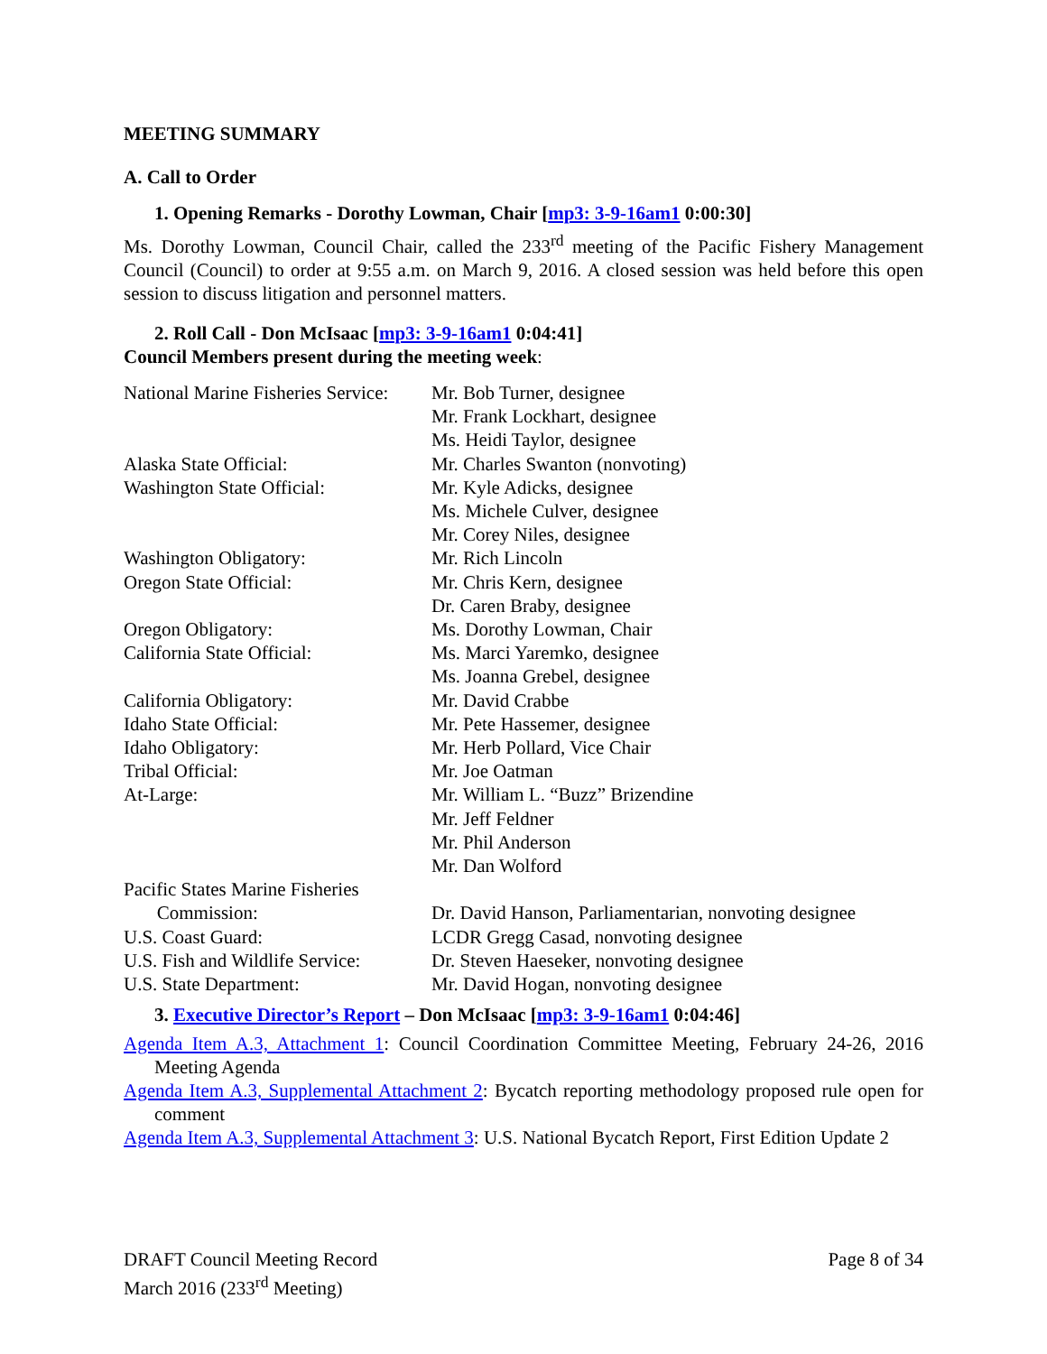MEETING SUMMARY
A. Call to Order
1. Opening Remarks - Dorothy Lowman, Chair [mp3: 3-9-16am1 0:00:30]
Ms. Dorothy Lowman, Council Chair, called the 233<sup>rd</sup> meeting of the Pacific Fishery Management Council (Council) to order at 9:55 a.m. on March 9, 2016. A closed session was held before this open session to discuss litigation and personnel matters.
2. Roll Call - Don McIsaac [mp3: 3-9-16am1 0:04:41]
Council Members present during the meeting week:
| National Marine Fisheries Service: | Mr. Bob Turner, designee |
| | Mr. Frank Lockhart, designee |
| | Ms. Heidi Taylor, designee |
| Alaska State Official: | Mr. Charles Swanton (nonvoting) |
| Washington State Official: | Mr. Kyle Adicks, designee |
| | Ms. Michele Culver, designee |
| | Mr. Corey Niles, designee |
| Washington Obligatory: | Mr. Rich Lincoln |
| Oregon State Official: | Mr. Chris Kern, designee |
| | Dr. Caren Braby, designee |
| Oregon Obligatory: | Ms. Dorothy Lowman, Chair |
| California State Official: | Ms. Marci Yaremko, designee |
| | Ms. Joanna Grebel, designee |
| California Obligatory: | Mr. David Crabbe |
| Idaho State Official: | Mr. Pete Hassemer, designee |
| Idaho Obligatory: | Mr. Herb Pollard, Vice Chair |
| Tribal Official: | Mr. Joe Oatman |
| At-Large: | Mr. William L. “Buzz” Brizendine |
| | Mr. Jeff Feldner |
| | Mr. Phil Anderson |
| | Mr. Dan Wolford |
| Pacific States Marine Fisheries Commission: | Dr. David Hanson, Parliamentarian, nonvoting designee |
| U.S. Coast Guard: | LCDR Gregg Casad, nonvoting designee |
| U.S. Fish and Wildlife Service: | Dr. Steven Haeseker, nonvoting designee |
| U.S. State Department: | Mr. David Hogan, nonvoting designee |
3. Executive Director’s Report – Don McIsaac [mp3: 3-9-16am1 0:04:46]
Agenda Item A.3, Attachment 1: Council Coordination Committee Meeting, February 24-26, 2016 Meeting Agenda
Agenda Item A.3, Supplemental Attachment 2: Bycatch reporting methodology proposed rule open for comment
Agenda Item A.3, Supplemental Attachment 3: U.S. National Bycatch Report, First Edition Update 2
DRAFT Council Meeting Record
March 2016 (233<sup>rd</sup> Meeting)
Page 8 of 34